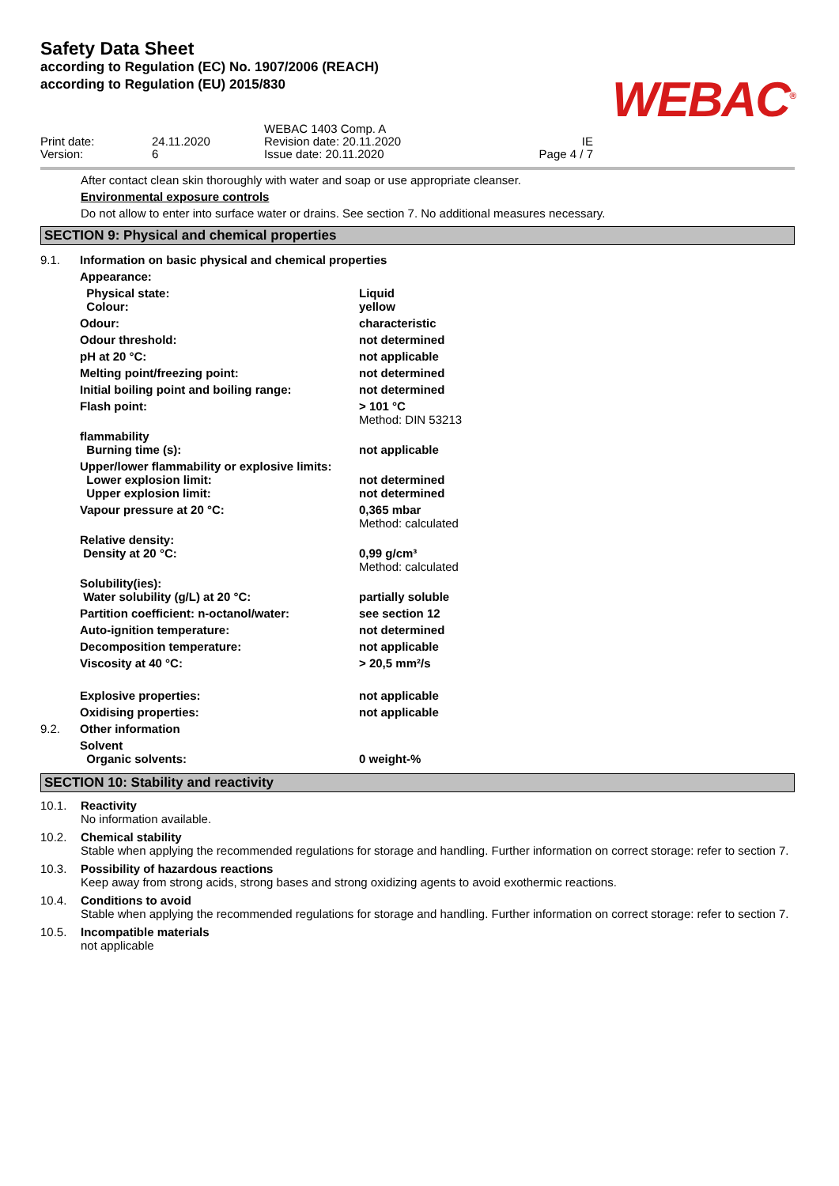Safety Data Sheet
according to Regulation (EC) No. 1907/2006 (REACH)
according to Regulation (EU) 2015/830
WEBAC<sup>®</sup>
Print date:
Version:
24.11.2020
6
WEBAC 1403 Comp. A
Revision date: 20.11.2020
Issue date: 20.11.2020
IE
Page 4 / 7
After contact clean skin thoroughly with water and soap or use appropriate cleanser.
Environmental exposure controls
Do not allow to enter into surface water or drains. See section 7. No additional measures necessary.
SECTION 9: Physical and chemical properties
| 9.1. | Information on basic physical and chemical properties | |
| | Appearance: | |
| | Physical state: Colour: | Liquid yellow |
| | Odour: | characteristic |
| | Odour threshold: | not determined |
| | pH at 20 °C: | not applicable |
| | Melting point/freezing point: | not determined |
| | Initial boiling point and boiling range: | not determined |
| | Flash point: | > 101 °C Method: DIN 53213 |
| | flammability Burning time (s): | not applicable |
| | Upper/lower flammability or explosive limits: Lower explosion limit: Upper explosion limit: | not determined not determined |
| | Vapour pressure at 20 °C: | 0,365 mbar Method: calculated |
| | Relative density: Density at 20 °C: | 0,99 g/cm³ Method: calculated |
| | Solubility(ies): Water solubility (g/L) at 20 °C: | partially soluble |
| | Partition coefficient: n-octanol/water: | see section 12 |
| | Auto-ignition temperature: | not determined |
| | Decomposition temperature: | not applicable |
| | Viscosity at 40 °C: | > 20,5 mm²/s |
| | Explosive properties: | not applicable |
| | Oxidising properties: | not applicable |
| 9.2. | Other information | |
| | Solvent Organic solvents: | 0 weight-% |
SECTION 10: Stability and reactivity
10.1. Reactivity
No information available.
10.2. Chemical stability
Stable when applying the recommended regulations for storage and handling. Further information on correct storage: refer to section 7.
10.3. Possibility of hazardous reactions
Keep away from strong acids, strong bases and strong oxidizing agents to avoid exothermic reactions.
10.4. Conditions to avoid
Stable when applying the recommended regulations for storage and handling. Further information on correct storage: refer to section 7.
10.5. Incompatible materials
not applicable